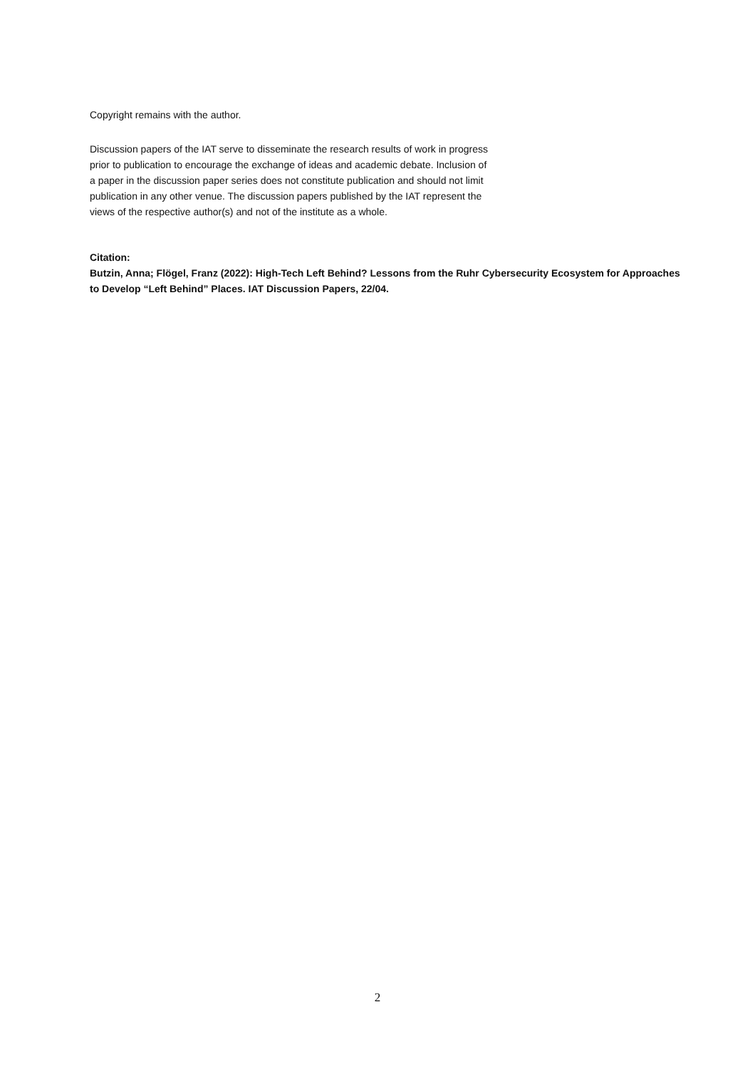Copyright remains with the author.
Discussion papers of the IAT serve to disseminate the research results of work in progress prior to publication to encourage the exchange of ideas and academic debate. Inclusion of a paper in the discussion paper series does not constitute publication and should not limit publication in any other venue. The discussion papers published by the IAT represent the views of the respective author(s) and not of the institute as a whole.
Citation:
Butzin, Anna; Flögel, Franz (2022): High-Tech Left Behind? Lessons from the Ruhr Cybersecurity Ecosystem for Approaches to Develop “Left Behind” Places. IAT Discussion Papers, 22/04.
2